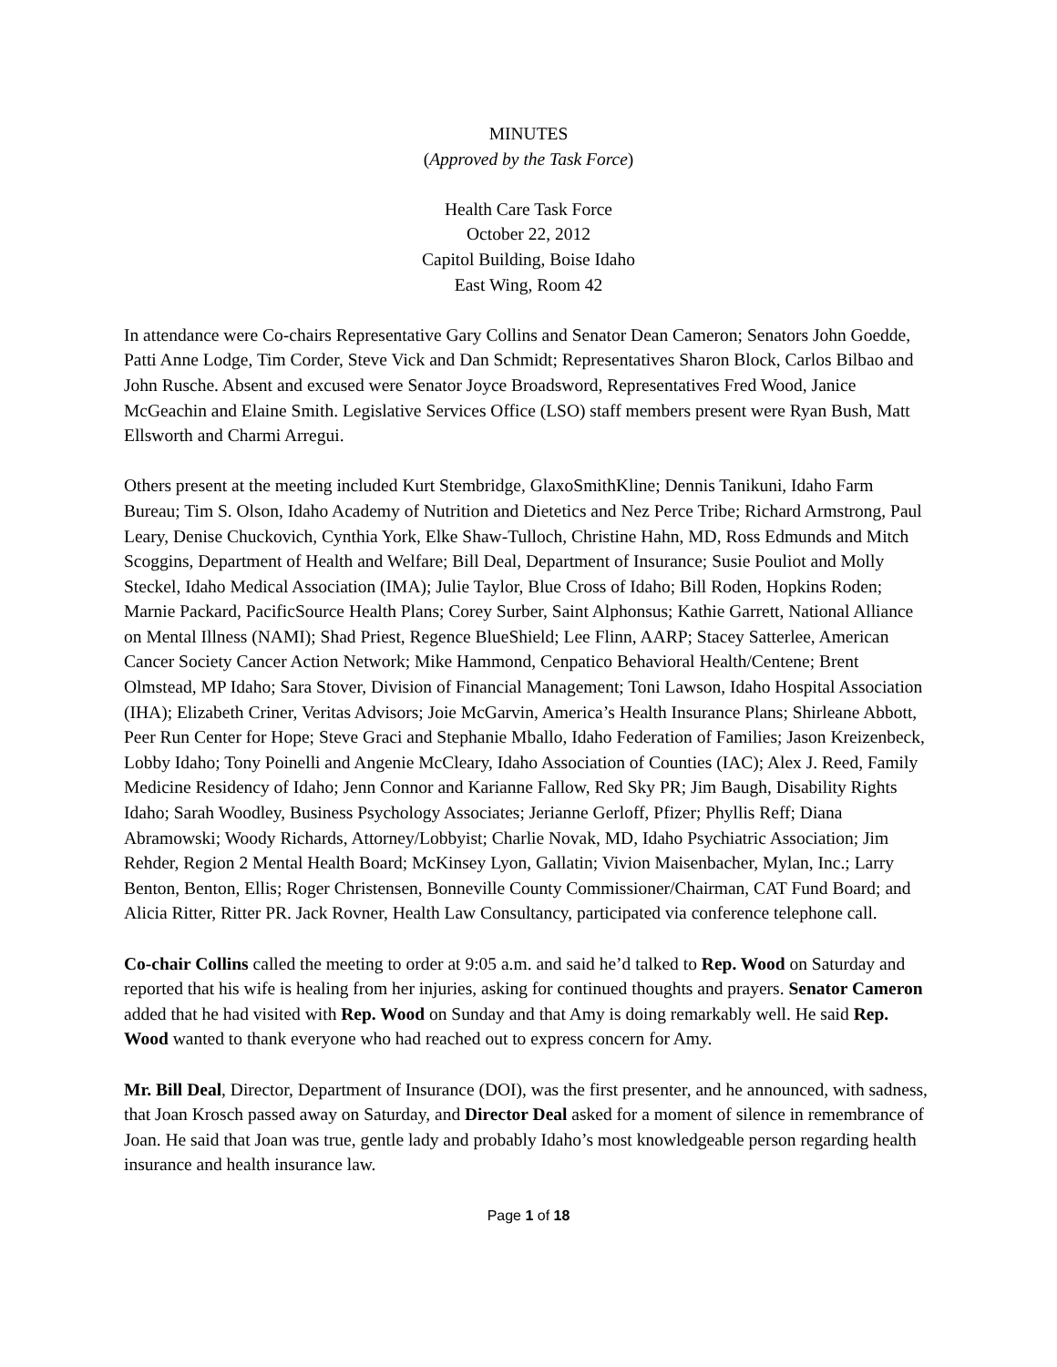MINUTES
(Approved by the Task Force)
Health Care Task Force
October 22, 2012
Capitol Building, Boise Idaho
East Wing, Room 42
In attendance were Co-chairs Representative Gary Collins and Senator Dean Cameron; Senators John Goedde, Patti Anne Lodge, Tim Corder, Steve Vick and Dan Schmidt; Representatives Sharon Block, Carlos Bilbao and John Rusche. Absent and excused were Senator Joyce Broadsword, Representatives Fred Wood, Janice McGeachin and Elaine Smith. Legislative Services Office (LSO) staff members present were Ryan Bush, Matt Ellsworth and Charmi Arregui.
Others present at the meeting included Kurt Stembridge, GlaxoSmithKline; Dennis Tanikuni, Idaho Farm Bureau; Tim S. Olson, Idaho Academy of Nutrition and Dietetics and Nez Perce Tribe; Richard Armstrong, Paul Leary, Denise Chuckovich, Cynthia York, Elke Shaw-Tulloch, Christine Hahn, MD, Ross Edmunds and Mitch Scoggins, Department of Health and Welfare; Bill Deal, Department of Insurance; Susie Pouliot and Molly Steckel, Idaho Medical Association (IMA); Julie Taylor, Blue Cross of Idaho; Bill Roden, Hopkins Roden; Marnie Packard, PacificSource Health Plans; Corey Surber, Saint Alphonsus; Kathie Garrett, National Alliance on Mental Illness (NAMI); Shad Priest, Regence BlueShield; Lee Flinn, AARP; Stacey Satterlee, American Cancer Society Cancer Action Network; Mike Hammond, Cenpatico Behavioral Health/Centene; Brent Olmstead, MP Idaho; Sara Stover, Division of Financial Management; Toni Lawson, Idaho Hospital Association (IHA); Elizabeth Criner, Veritas Advisors; Joie McGarvin, America’s Health Insurance Plans; Shirleane Abbott, Peer Run Center for Hope; Steve Graci and Stephanie Mballo, Idaho Federation of Families; Jason Kreizenbeck, Lobby Idaho; Tony Poinelli and Angenie McCleary, Idaho Association of Counties (IAC); Alex J. Reed, Family Medicine Residency of Idaho; Jenn Connor and Karianne Fallow, Red Sky PR; Jim Baugh, Disability Rights Idaho; Sarah Woodley, Business Psychology Associates; Jerianne Gerloff, Pfizer; Phyllis Reff; Diana Abramowski; Woody Richards, Attorney/Lobbyist; Charlie Novak, MD, Idaho Psychiatric Association; Jim Rehder, Region 2 Mental Health Board; McKinsey Lyon, Gallatin; Vivion Maisenbacher, Mylan, Inc.; Larry Benton, Benton, Ellis; Roger Christensen, Bonneville County Commissioner/Chairman, CAT Fund Board; and Alicia Ritter, Ritter PR. Jack Rovner, Health Law Consultancy, participated via conference telephone call.
Co-chair Collins called the meeting to order at 9:05 a.m. and said he’d talked to Rep. Wood on Saturday and reported that his wife is healing from her injuries, asking for continued thoughts and prayers. Senator Cameron added that he had visited with Rep. Wood on Sunday and that Amy is doing remarkably well. He said Rep. Wood wanted to thank everyone who had reached out to express concern for Amy.
Mr. Bill Deal, Director, Department of Insurance (DOI), was the first presenter, and he announced, with sadness, that Joan Krosch passed away on Saturday, and Director Deal asked for a moment of silence in remembrance of Joan. He said that Joan was true, gentle lady and probably Idaho’s most knowledgeable person regarding health insurance and health insurance law.
Page 1 of 18